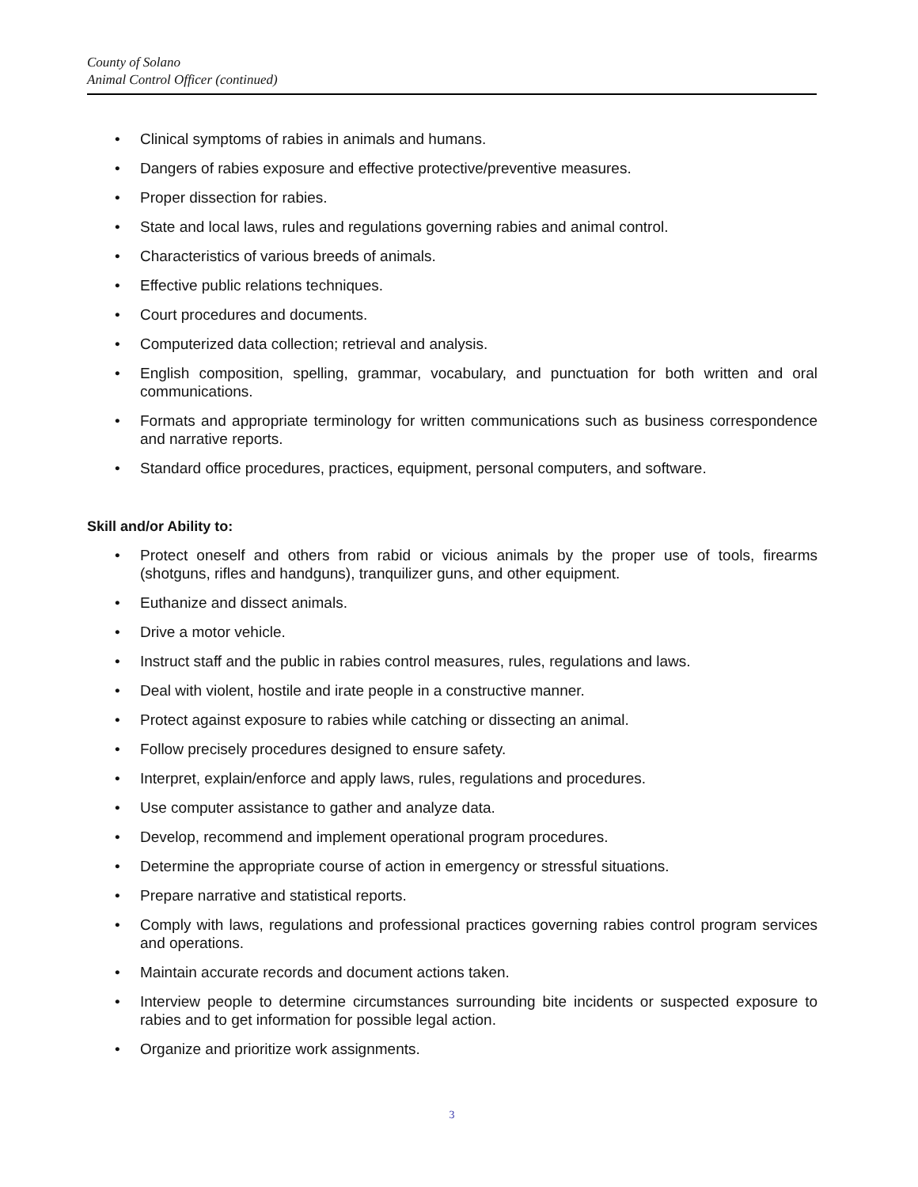County of Solano
Animal Control Officer (continued)
• Clinical symptoms of rabies in animals and humans.
• Dangers of rabies exposure and effective protective/preventive measures.
• Proper dissection for rabies.
• State and local laws, rules and regulations governing rabies and animal control.
• Characteristics of various breeds of animals.
• Effective public relations techniques.
• Court procedures and documents.
• Computerized data collection; retrieval and analysis.
• English composition, spelling, grammar, vocabulary, and punctuation for both written and oral communications.
• Formats and appropriate terminology for written communications such as business correspondence and narrative reports.
• Standard office procedures, practices, equipment, personal computers, and software.
Skill and/or Ability to:
• Protect oneself and others from rabid or vicious animals by the proper use of tools, firearms (shotguns, rifles and handguns), tranquilizer guns, and other equipment.
• Euthanize and dissect animals.
• Drive a motor vehicle.
• Instruct staff and the public in rabies control measures, rules, regulations and laws.
• Deal with violent, hostile and irate people in a constructive manner.
• Protect against exposure to rabies while catching or dissecting an animal.
• Follow precisely procedures designed to ensure safety.
• Interpret, explain/enforce and apply laws, rules, regulations and procedures.
• Use computer assistance to gather and analyze data.
• Develop, recommend and implement operational program procedures.
• Determine the appropriate course of action in emergency or stressful situations.
• Prepare narrative and statistical reports.
• Comply with laws, regulations and professional practices governing rabies control program services and operations.
• Maintain accurate records and document actions taken.
• Interview people to determine circumstances surrounding bite incidents or suspected exposure to rabies and to get information for possible legal action.
• Organize and prioritize work assignments.
3